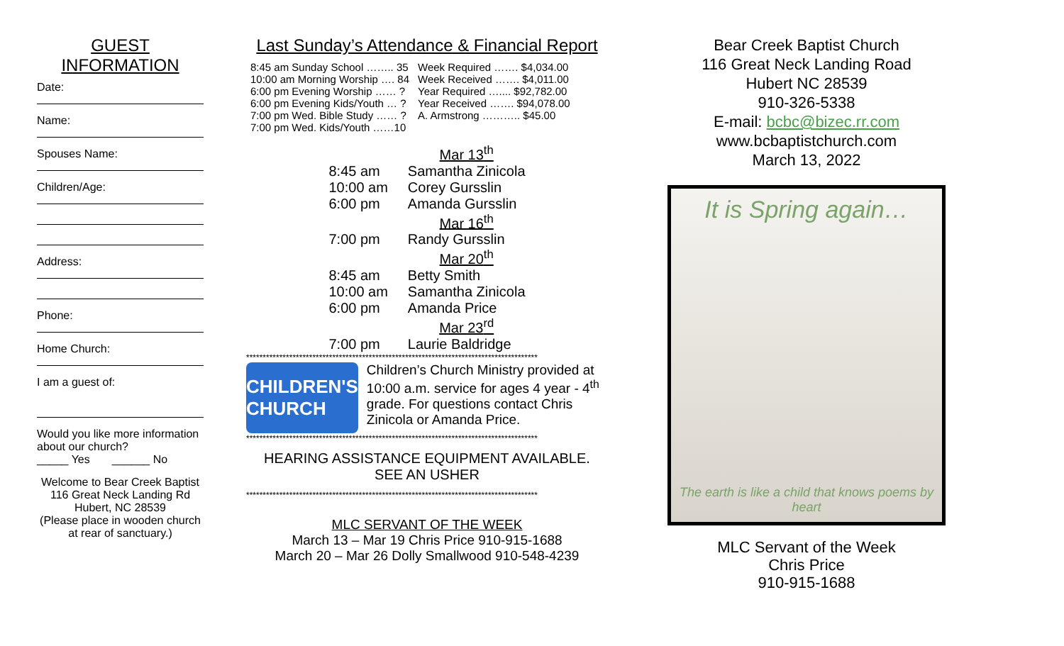GUEST
INFORMATION
Date:
Name:
Spouses Name:
Children/Age:
Address:
Phone:
Home Church:
I am a guest of:
Would you like more information about our church?
_____ Yes ______ No
Welcome to Bear Creek Baptist
116 Great Neck Landing Rd
Hubert, NC 28539
(Please place in wooden church at rear of sanctuary.)
Last Sunday’s Attendance & Financial Report
| 8:45 am Sunday School …….. 35 | Week Required ……. $4,034.00 |
| 10:00 am Morning Worship …. 84 | Week Received ……. $4,011.00 |
| 6:00 pm Evening Worship …… ? | Year Required ….... $92,782.00 |
| 6:00 pm Evening Kids/Youth … ? | Year Received ……. $94,078.00 |
| 7:00 pm Wed. Bible Study …… ? | A. Armstrong ……….. $45.00 |
| 7:00 pm Wed. Kids/Youth ……10 | |
| | Mar 13<sup>th</sup> |
| 8:45 am | Samantha Zinicola |
| 10:00 am | Corey Gursslin |
| 6:00 pm | Amanda Gursslin |
| | Mar 16<sup>th</sup> |
| 7:00 pm | Randy Gursslin |
| | Mar 20<sup>th</sup> |
| 8:45 am | Betty Smith |
| 10:00 am | Samantha Zinicola |
| 6:00 pm | Amanda Price |
| | Mar 23<sup>rd</sup> |
| 7:00 pm | Laurie Baldridge |
****************************************************************************************
CHILDREN'S CHURCH
Children’s Church Ministry provided at 10:00 a.m. service for ages 4 year - 4<sup>th</sup> grade. For questions contact Chris Zinicola or Amanda Price.
****************************************************************************************
HEARING ASSISTANCE EQUIPMENT AVAILABLE.
SEE AN USHER
****************************************************************************************
MLC SERVANT OF THE WEEK
March 13 – Mar 19 Chris Price 910-915-1688
March 20 – Mar 26 Dolly Smallwood 910-548-4239
Bear Creek Baptist Church
116 Great Neck Landing Road
Hubert NC 28539
910-326-5338
E-mail: bcbc@bizec.rr.com
www.bcbaptistchurch.com
March 13, 2022
It is Spring again…
The earth is like a child that knows poems by heart
MLC Servant of the Week
Chris Price
910-915-1688